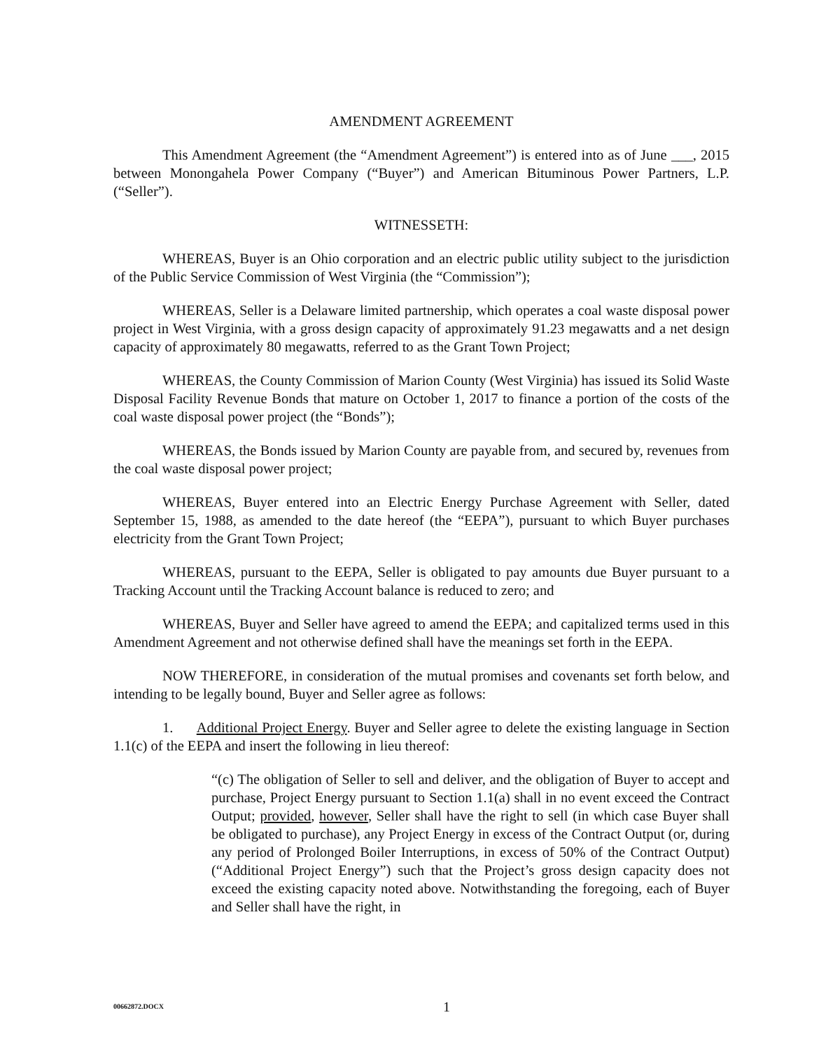AMENDMENT AGREEMENT
This Amendment Agreement (the “Amendment Agreement”) is entered into as of June ___, 2015 between Monongahela Power Company (“Buyer”) and American Bituminous Power Partners, L.P. (“Seller”).
WITNESSETH:
WHEREAS, Buyer is an Ohio corporation and an electric public utility subject to the jurisdiction of the Public Service Commission of West Virginia (the “Commission”);
WHEREAS, Seller is a Delaware limited partnership, which operates a coal waste disposal power project in West Virginia, with a gross design capacity of approximately 91.23 megawatts and a net design capacity of approximately 80 megawatts, referred to as the Grant Town Project;
WHEREAS, the County Commission of Marion County (West Virginia) has issued its Solid Waste Disposal Facility Revenue Bonds that mature on October 1, 2017 to finance a portion of the costs of the coal waste disposal power project (the “Bonds”);
WHEREAS, the Bonds issued by Marion County are payable from, and secured by, revenues from the coal waste disposal power project;
WHEREAS, Buyer entered into an Electric Energy Purchase Agreement with Seller, dated September 15, 1988, as amended to the date hereof (the “EEPA”), pursuant to which Buyer purchases electricity from the Grant Town Project;
WHEREAS, pursuant to the EEPA, Seller is obligated to pay amounts due Buyer pursuant to a Tracking Account until the Tracking Account balance is reduced to zero; and
WHEREAS, Buyer and Seller have agreed to amend the EEPA; and capitalized terms used in this Amendment Agreement and not otherwise defined shall have the meanings set forth in the EEPA.
NOW THEREFORE, in consideration of the mutual promises and covenants set forth below, and intending to be legally bound, Buyer and Seller agree as follows:
1. Additional Project Energy. Buyer and Seller agree to delete the existing language in Section 1.1(c) of the EEPA and insert the following in lieu thereof:
“(c) The obligation of Seller to sell and deliver, and the obligation of Buyer to accept and purchase, Project Energy pursuant to Section 1.1(a) shall in no event exceed the Contract Output; provided, however, Seller shall have the right to sell (in which case Buyer shall be obligated to purchase), any Project Energy in excess of the Contract Output (or, during any period of Prolonged Boiler Interruptions, in excess of 50% of the Contract Output) (“Additional Project Energy”) such that the Project’s gross design capacity does not exceed the existing capacity noted above. Notwithstanding the foregoing, each of Buyer and Seller shall have the right, in
00662872.DOCX 1